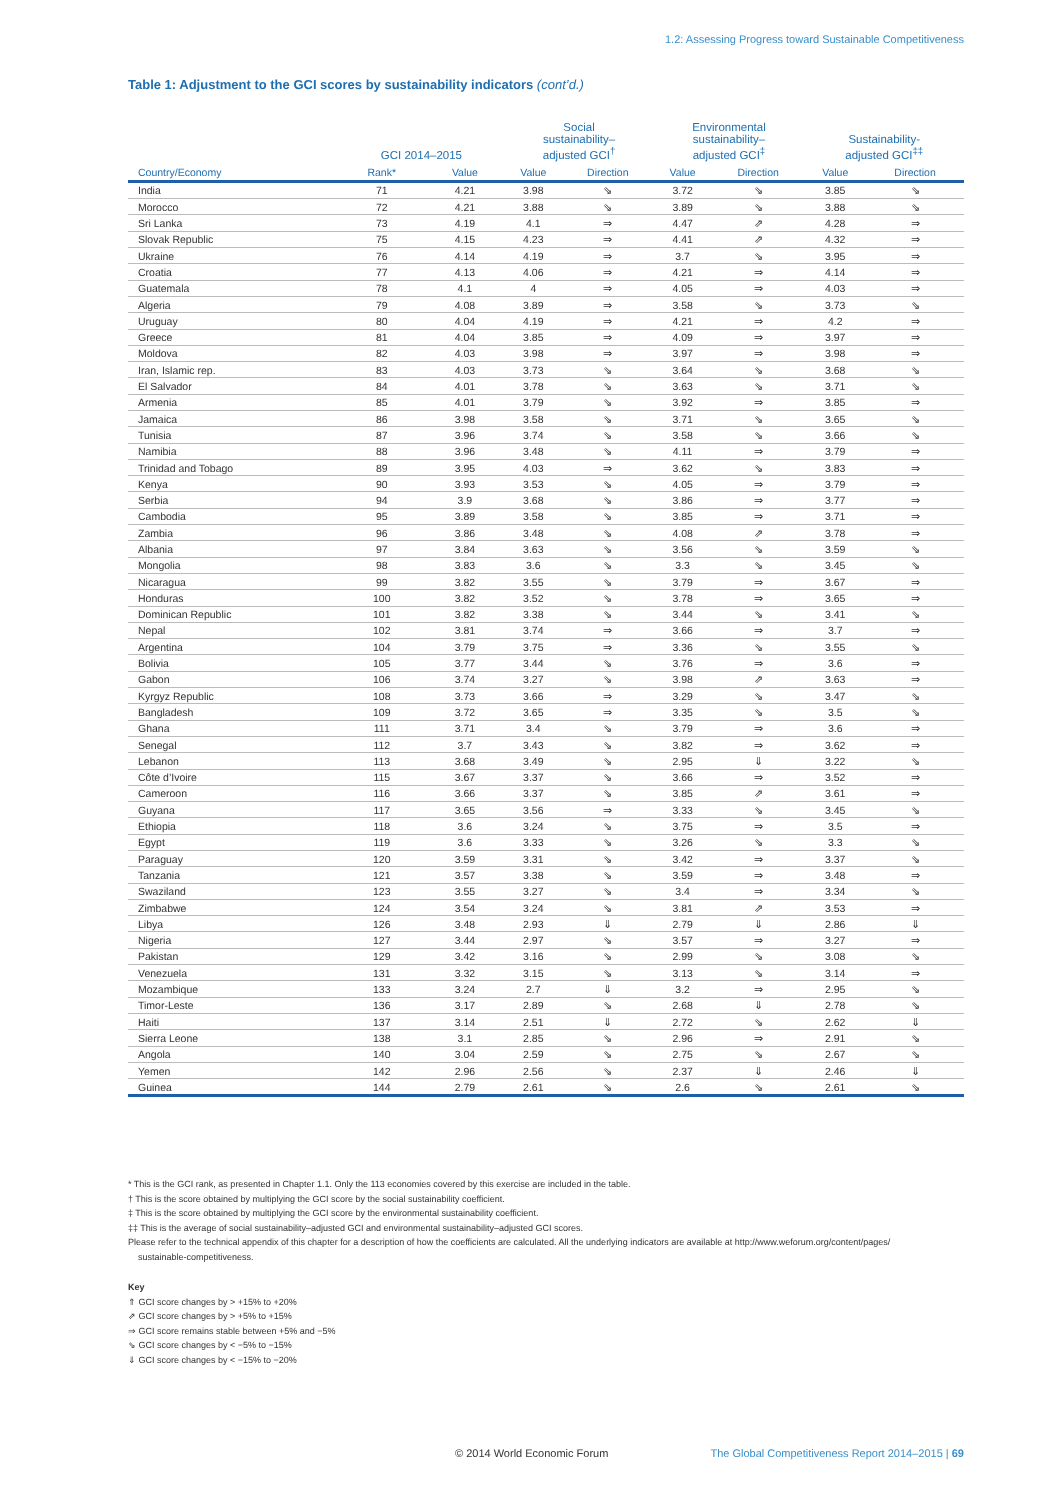1.2: Assessing Progress toward Sustainable Competitiveness
Table 1: Adjustment to the GCI scores by sustainability indicators (cont’d.)
| | GCI 2014–2015 | | Social sustainability– adjusted GCI<sup>†</sup> | | Environmental sustainability– adjusted GCI<sup>‡</sup> | | Sustainability- adjusted GCI<sup>‡‡</sup> | |
| --- | --- | --- | --- | --- | --- | --- | --- | --- |
| Country/Economy | Rank* | Value | Value | Direction | Value | Direction | Value | Direction |
| India | 71 | 4.21 | 3.98 | ⇘ | 3.72 | ⇘ | 3.85 | ⇘ |
| Morocco | 72 | 4.21 | 3.88 | ⇘ | 3.89 | ⇘ | 3.88 | ⇘ |
| Sri Lanka | 73 | 4.19 | 4.1 | ⇒ | 4.47 | ⇗ | 4.28 | ⇒ |
| Slovak Republic | 75 | 4.15 | 4.23 | ⇒ | 4.41 | ⇗ | 4.32 | ⇒ |
| Ukraine | 76 | 4.14 | 4.19 | ⇒ | 3.7 | ⇘ | 3.95 | ⇒ |
| Croatia | 77 | 4.13 | 4.06 | ⇒ | 4.21 | ⇒ | 4.14 | ⇒ |
| Guatemala | 78 | 4.1 | 4 | ⇒ | 4.05 | ⇒ | 4.03 | ⇒ |
| Algeria | 79 | 4.08 | 3.89 | ⇒ | 3.58 | ⇘ | 3.73 | ⇘ |
| Uruguay | 80 | 4.04 | 4.19 | ⇒ | 4.21 | ⇒ | 4.2 | ⇒ |
| Greece | 81 | 4.04 | 3.85 | ⇒ | 4.09 | ⇒ | 3.97 | ⇒ |
| Moldova | 82 | 4.03 | 3.98 | ⇒ | 3.97 | ⇒ | 3.98 | ⇒ |
| Iran, Islamic rep. | 83 | 4.03 | 3.73 | ⇘ | 3.64 | ⇘ | 3.68 | ⇘ |
| El Salvador | 84 | 4.01 | 3.78 | ⇘ | 3.63 | ⇘ | 3.71 | ⇘ |
| Armenia | 85 | 4.01 | 3.79 | ⇘ | 3.92 | ⇒ | 3.85 | ⇒ |
| Jamaica | 86 | 3.98 | 3.58 | ⇘ | 3.71 | ⇘ | 3.65 | ⇘ |
| Tunisia | 87 | 3.96 | 3.74 | ⇘ | 3.58 | ⇘ | 3.66 | ⇘ |
| Namibia | 88 | 3.96 | 3.48 | ⇘ | 4.11 | ⇒ | 3.79 | ⇒ |
| Trinidad and Tobago | 89 | 3.95 | 4.03 | ⇒ | 3.62 | ⇘ | 3.83 | ⇒ |
| Kenya | 90 | 3.93 | 3.53 | ⇘ | 4.05 | ⇒ | 3.79 | ⇒ |
| Serbia | 94 | 3.9 | 3.68 | ⇘ | 3.86 | ⇒ | 3.77 | ⇒ |
| Cambodia | 95 | 3.89 | 3.58 | ⇘ | 3.85 | ⇒ | 3.71 | ⇒ |
| Zambia | 96 | 3.86 | 3.48 | ⇘ | 4.08 | ⇗ | 3.78 | ⇒ |
| Albania | 97 | 3.84 | 3.63 | ⇘ | 3.56 | ⇘ | 3.59 | ⇘ |
| Mongolia | 98 | 3.83 | 3.6 | ⇘ | 3.3 | ⇘ | 3.45 | ⇘ |
| Nicaragua | 99 | 3.82 | 3.55 | ⇘ | 3.79 | ⇒ | 3.67 | ⇒ |
| Honduras | 100 | 3.82 | 3.52 | ⇘ | 3.78 | ⇒ | 3.65 | ⇒ |
| Dominican Republic | 101 | 3.82 | 3.38 | ⇘ | 3.44 | ⇘ | 3.41 | ⇘ |
| Nepal | 102 | 3.81 | 3.74 | ⇒ | 3.66 | ⇒ | 3.7 | ⇒ |
| Argentina | 104 | 3.79 | 3.75 | ⇒ | 3.36 | ⇘ | 3.55 | ⇘ |
| Bolivia | 105 | 3.77 | 3.44 | ⇘ | 3.76 | ⇒ | 3.6 | ⇒ |
| Gabon | 106 | 3.74 | 3.27 | ⇘ | 3.98 | ⇗ | 3.63 | ⇒ |
| Kyrgyz Republic | 108 | 3.73 | 3.66 | ⇒ | 3.29 | ⇘ | 3.47 | ⇘ |
| Bangladesh | 109 | 3.72 | 3.65 | ⇒ | 3.35 | ⇘ | 3.5 | ⇘ |
| Ghana | 111 | 3.71 | 3.4 | ⇘ | 3.79 | ⇒ | 3.6 | ⇒ |
| Senegal | 112 | 3.7 | 3.43 | ⇘ | 3.82 | ⇒ | 3.62 | ⇒ |
| Lebanon | 113 | 3.68 | 3.49 | ⇘ | 2.95 | ⇓ | 3.22 | ⇘ |
| Côte d’Ivoire | 115 | 3.67 | 3.37 | ⇘ | 3.66 | ⇒ | 3.52 | ⇒ |
| Cameroon | 116 | 3.66 | 3.37 | ⇘ | 3.85 | ⇗ | 3.61 | ⇒ |
| Guyana | 117 | 3.65 | 3.56 | ⇒ | 3.33 | ⇘ | 3.45 | ⇘ |
| Ethiopia | 118 | 3.6 | 3.24 | ⇘ | 3.75 | ⇒ | 3.5 | ⇒ |
| Egypt | 119 | 3.6 | 3.33 | ⇘ | 3.26 | ⇘ | 3.3 | ⇘ |
| Paraguay | 120 | 3.59 | 3.31 | ⇘ | 3.42 | ⇒ | 3.37 | ⇘ |
| Tanzania | 121 | 3.57 | 3.38 | ⇘ | 3.59 | ⇒ | 3.48 | ⇒ |
| Swaziland | 123 | 3.55 | 3.27 | ⇘ | 3.4 | ⇒ | 3.34 | ⇘ |
| Zimbabwe | 124 | 3.54 | 3.24 | ⇘ | 3.81 | ⇗ | 3.53 | ⇒ |
| Libya | 126 | 3.48 | 2.93 | ⇓ | 2.79 | ⇓ | 2.86 | ⇓ |
| Nigeria | 127 | 3.44 | 2.97 | ⇘ | 3.57 | ⇒ | 3.27 | ⇒ |
| Pakistan | 129 | 3.42 | 3.16 | ⇘ | 2.99 | ⇘ | 3.08 | ⇘ |
| Venezuela | 131 | 3.32 | 3.15 | ⇘ | 3.13 | ⇘ | 3.14 | ⇒ |
| Mozambique | 133 | 3.24 | 2.7 | ⇓ | 3.2 | ⇒ | 2.95 | ⇘ |
| Timor-Leste | 136 | 3.17 | 2.89 | ⇘ | 2.68 | ⇓ | 2.78 | ⇘ |
| Haiti | 137 | 3.14 | 2.51 | ⇓ | 2.72 | ⇘ | 2.62 | ⇓ |
| Sierra Leone | 138 | 3.1 | 2.85 | ⇘ | 2.96 | ⇒ | 2.91 | ⇘ |
| Angola | 140 | 3.04 | 2.59 | ⇘ | 2.75 | ⇘ | 2.67 | ⇘ |
| Yemen | 142 | 2.96 | 2.56 | ⇘ | 2.37 | ⇓ | 2.46 | ⇓ |
| Guinea | 144 | 2.79 | 2.61 | ⇘ | 2.6 | ⇘ | 2.61 | ⇘ |
* This is the GCI rank, as presented in Chapter 1.1. Only the 113 economies covered by this exercise are included in the table.
† This is the score obtained by multiplying the GCI score by the social sustainability coefficient.
‡ This is the score obtained by multiplying the GCI score by the environmental sustainability coefficient.
‡‡ This is the average of social sustainability–adjusted GCI and environmental sustainability–adjusted GCI scores.
Please refer to the technical appendix of this chapter for a description of how the coefficients are calculated. All the underlying indicators are available at http://www.weforum.org/content/pages/
sustainable-competitiveness.
Key
⇑ GCI score changes by > +15% to +20%
⇗ GCI score changes by > +5% to +15%
⇒ GCI score remains stable between +5% and −5%
⇘ GCI score changes by < −5% to −15%
⇓ GCI score changes by < −15% to −20%
© 2014 World Economic Forum The Global Competitiveness Report 2014–2015 | 69